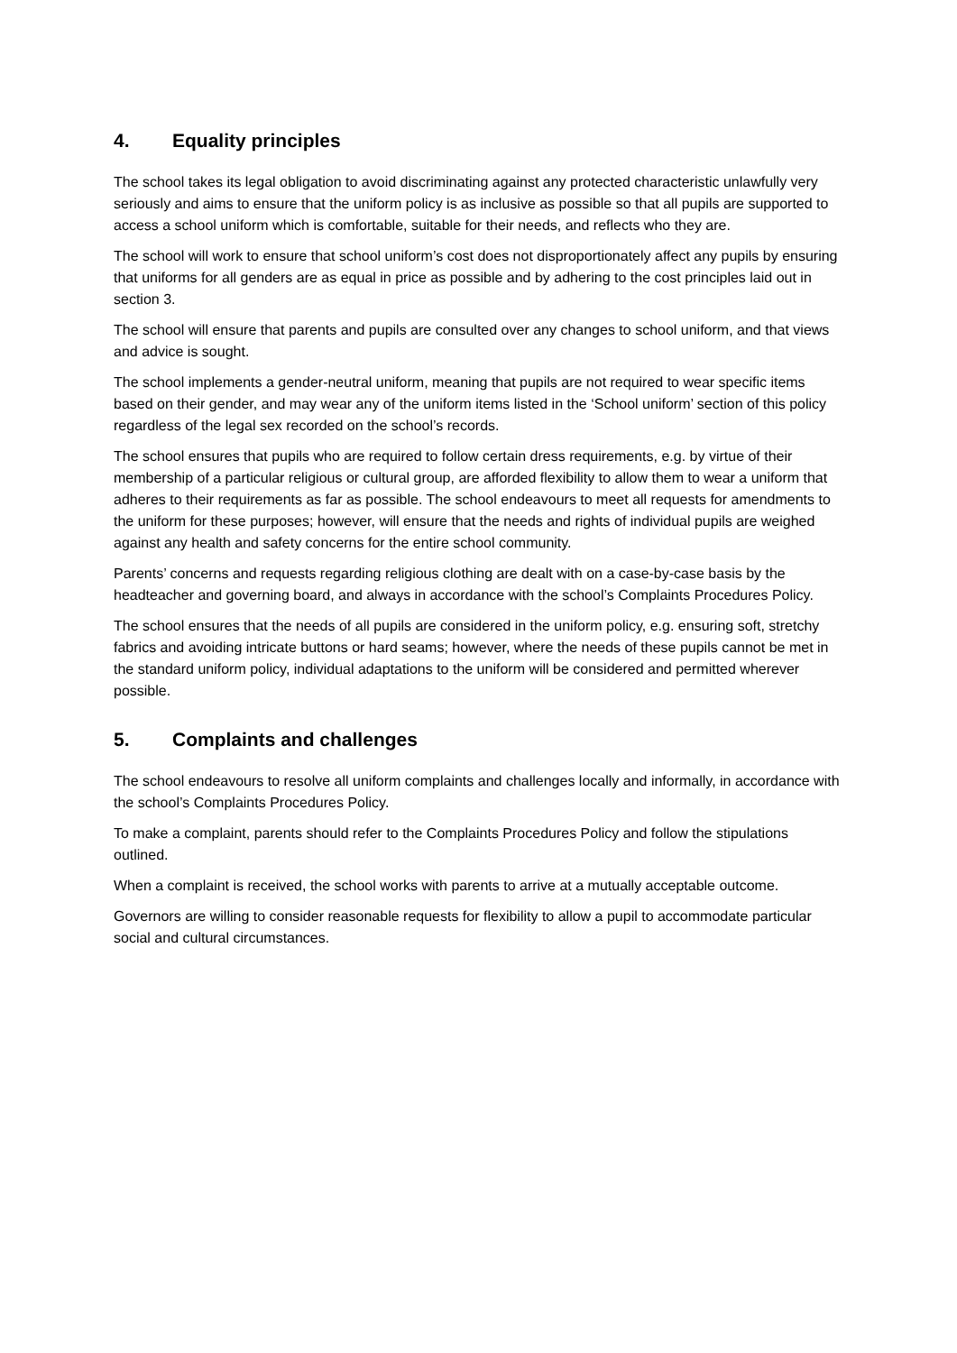4. Equality principles
The school takes its legal obligation to avoid discriminating against any protected characteristic unlawfully very seriously and aims to ensure that the uniform policy is as inclusive as possible so that all pupils are supported to access a school uniform which is comfortable, suitable for their needs, and reflects who they are.
The school will work to ensure that school uniform’s cost does not disproportionately affect any pupils by ensuring that uniforms for all genders are as equal in price as possible and by adhering to the cost principles laid out in section 3.
The school will ensure that parents and pupils are consulted over any changes to school uniform, and that views and advice is sought.
The school implements a gender-neutral uniform, meaning that pupils are not required to wear specific items based on their gender, and may wear any of the uniform items listed in the ‘School uniform’ section of this policy regardless of the legal sex recorded on the school’s records.
The school ensures that pupils who are required to follow certain dress requirements, e.g. by virtue of their membership of a particular religious or cultural group, are afforded flexibility to allow them to wear a uniform that adheres to their requirements as far as possible. The school endeavours to meet all requests for amendments to the uniform for these purposes; however, will ensure that the needs and rights of individual pupils are weighed against any health and safety concerns for the entire school community.
Parents’ concerns and requests regarding religious clothing are dealt with on a case-by-case basis by the headteacher and governing board, and always in accordance with the school’s Complaints Procedures Policy.
The school ensures that the needs of all pupils are considered in the uniform policy, e.g. ensuring soft, stretchy fabrics and avoiding intricate buttons or hard seams; however, where the needs of these pupils cannot be met in the standard uniform policy, individual adaptations to the uniform will be considered and permitted wherever possible.
5. Complaints and challenges
The school endeavours to resolve all uniform complaints and challenges locally and informally, in accordance with the school’s Complaints Procedures Policy.
To make a complaint, parents should refer to the Complaints Procedures Policy and follow the stipulations outlined.
When a complaint is received, the school works with parents to arrive at a mutually acceptable outcome.
Governors are willing to consider reasonable requests for flexibility to allow a pupil to accommodate particular social and cultural circumstances.